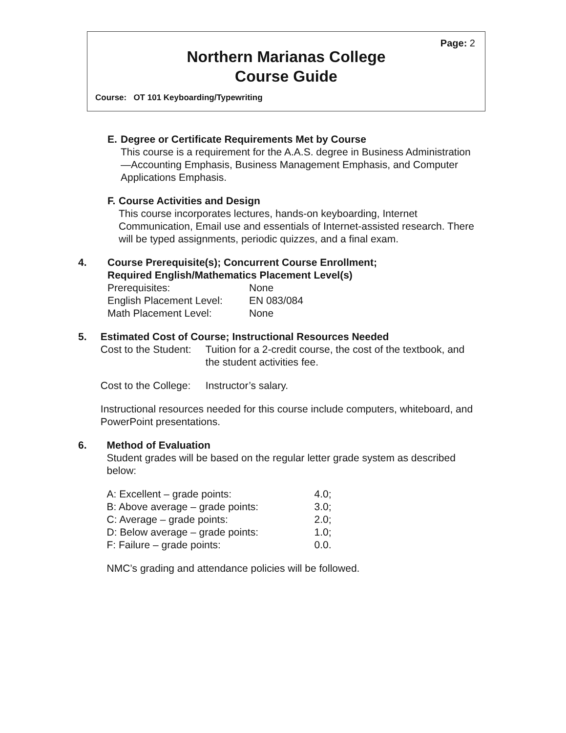Page: 2
Northern Marianas College
Course Guide
Course: OT 101 Keyboarding/Typewriting
E. Degree or Certificate Requirements Met by Course
This course is a requirement for the A.A.S. degree in Business Administration—Accounting Emphasis, Business Management Emphasis, and Computer Applications Emphasis.
F. Course Activities and Design
This course incorporates lectures, hands-on keyboarding, Internet Communication, Email use and essentials of Internet-assisted research. There will be typed assignments, periodic quizzes, and a final exam.
4. Course Prerequisite(s); Concurrent Course Enrollment;
Required English/Mathematics Placement Level(s)
| Prerequisites: | None |
| English Placement Level: | EN 083/084 |
| Math Placement Level: | None |
5. Estimated Cost of Course; Instructional Resources Needed
| Cost to the Student: | Tuition for a 2-credit course, the cost of the textbook, and the student activities fee. |
| Cost to the College: | Instructor’s salary. |
Instructional resources needed for this course include computers, whiteboard, and PowerPoint presentations.
6. Method of Evaluation
Student grades will be based on the regular letter grade system as described below:
| A: Excellent – grade points: | 4.0; |
| B: Above average – grade points: | 3.0; |
| C: Average – grade points: | 2.0; |
| D: Below average – grade points: | 1.0; |
| F: Failure – grade points: | 0.0. |
NMC’s grading and attendance policies will be followed.